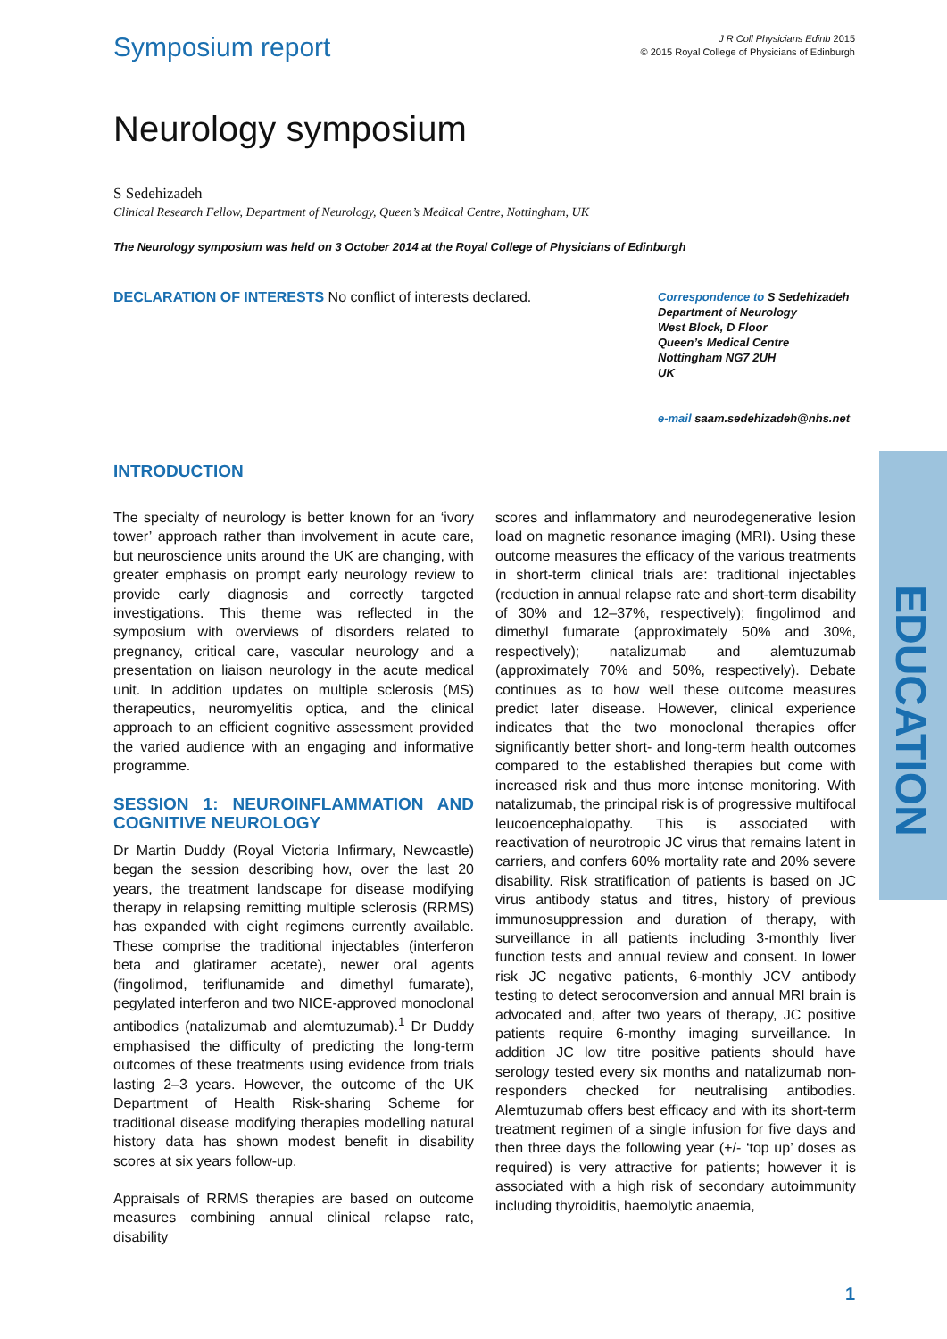Symposium report
J R Coll Physicians Edinb 2015
© 2015 Royal College of Physicians of Edinburgh
Neurology symposium
S Sedehizadeh
Clinical Research Fellow, Department of Neurology, Queen’s Medical Centre, Nottingham, UK
The Neurology symposium was held on 3 October 2014 at the Royal College of Physicians of Edinburgh
DECLARATION OF INTERESTS No conflict of interests declared.
Correspondence to S Sedehizadeh
Department of Neurology
West Block, D Floor
Queen’s Medical Centre
Nottingham NG7 2UH
UK
e-mail saam.sedehizadeh@nhs.net
INTRODUCTION
The specialty of neurology is better known for an ‘ivory tower’ approach rather than involvement in acute care, but neuroscience units around the UK are changing, with greater emphasis on prompt early neurology review to provide early diagnosis and correctly targeted investigations. This theme was reflected in the symposium with overviews of disorders related to pregnancy, critical care, vascular neurology and a presentation on liaison neurology in the acute medical unit. In addition updates on multiple sclerosis (MS) therapeutics, neuromyelitis optica, and the clinical approach to an efficient cognitive assessment provided the varied audience with an engaging and informative programme.
SESSION 1: NEUROINFLAMMATION AND COGNITIVE NEUROLOGY
Dr Martin Duddy (Royal Victoria Infirmary, Newcastle) began the session describing how, over the last 20 years, the treatment landscape for disease modifying therapy in relapsing remitting multiple sclerosis (RRMS) has expanded with eight regimens currently available. These comprise the traditional injectables (interferon beta and glatiramer acetate), newer oral agents (fingolimod, teriflunamide and dimethyl fumarate), pegylated interferon and two NICE-approved monoclonal antibodies (natalizumab and alemtuzumab).<sup>1</sup> Dr Duddy emphasised the difficulty of predicting the long-term outcomes of these treatments using evidence from trials lasting 2–3 years. However, the outcome of the UK Department of Health Risk-sharing Scheme for traditional disease modifying therapies modelling natural history data has shown modest benefit in disability scores at six years follow-up.
Appraisals of RRMS therapies are based on outcome measures combining annual clinical relapse rate, disability
scores and inflammatory and neurodegenerative lesion load on magnetic resonance imaging (MRI). Using these outcome measures the efficacy of the various treatments in short-term clinical trials are: traditional injectables (reduction in annual relapse rate and short-term disability of 30% and 12–37%, respectively); fingolimod and dimethyl fumarate (approximately 50% and 30%, respectively); natalizumab and alemtuzumab (approximately 70% and 50%, respectively). Debate continues as to how well these outcome measures predict later disease. However, clinical experience indicates that the two monoclonal therapies offer significantly better short- and long-term health outcomes compared to the established therapies but come with increased risk and thus more intense monitoring. With natalizumab, the principal risk is of progressive multifocal leucoencephalopathy. This is associated with reactivation of neurotropic JC virus that remains latent in carriers, and confers 60% mortality rate and 20% severe disability. Risk stratification of patients is based on JC virus antibody status and titres, history of previous immunosuppression and duration of therapy, with surveillance in all patients including 3-monthly liver function tests and annual review and consent. In lower risk JC negative patients, 6-monthly JCV antibody testing to detect seroconversion and annual MRI brain is advocated and, after two years of therapy, JC positive patients require 6-monthy imaging surveillance. In addition JC low titre positive patients should have serology tested every six months and natalizumab non-responders checked for neutralising antibodies. Alemtuzumab offers best efficacy and with its short-term treatment regimen of a single infusion for five days and then three days the following year (+/- ‘top up’ doses as required) is very attractive for patients; however it is associated with a high risk of secondary autoimmunity including thyroiditis, haemolytic anaemia,
EDUCATION
1